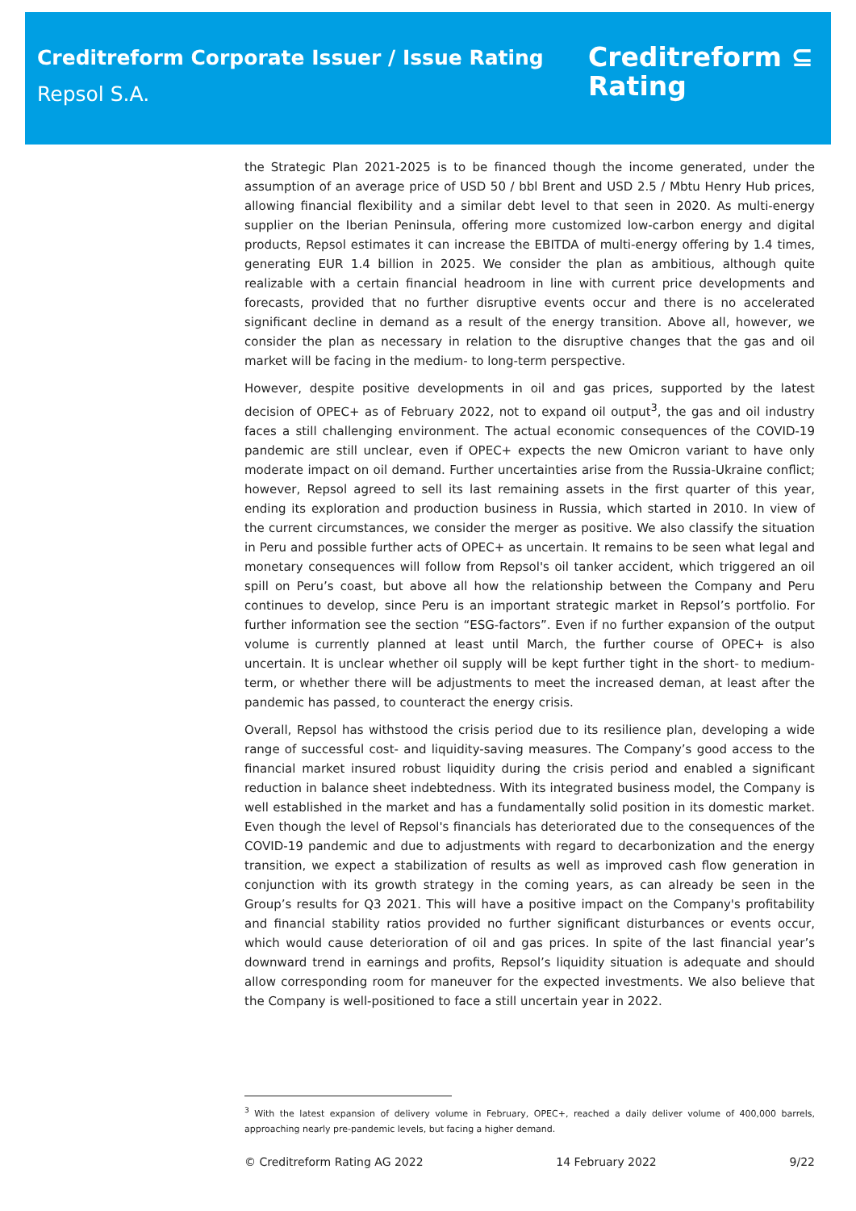Creditreform Corporate Issuer / Issue Rating
Repsol S.A.
Creditreform ⊆
Rating
the Strategic Plan 2021-2025 is to be financed though the income generated, under the assumption of an average price of USD 50 / bbl Brent and USD 2.5 / Mbtu Henry Hub prices, allowing financial flexibility and a similar debt level to that seen in 2020. As multi-energy supplier on the Iberian Peninsula, offering more customized low-carbon energy and digital products, Repsol estimates it can increase the EBITDA of multi-energy offering by 1.4 times, generating EUR 1.4 billion in 2025. We consider the plan as ambitious, although quite realizable with a certain financial headroom in line with current price developments and forecasts, provided that no further disruptive events occur and there is no accelerated significant decline in demand as a result of the energy transition. Above all, however, we consider the plan as necessary in relation to the disruptive changes that the gas and oil market will be facing in the medium- to long-term perspective.
However, despite positive developments in oil and gas prices, supported by the latest decision of OPEC+ as of February 2022, not to expand oil output<sup>3</sup>, the gas and oil industry faces a still challenging environment. The actual economic consequences of the COVID-19 pandemic are still unclear, even if OPEC+ expects the new Omicron variant to have only moderate impact on oil demand. Further uncertainties arise from the Russia-Ukraine conflict; however, Repsol agreed to sell its last remaining assets in the first quarter of this year, ending its exploration and production business in Russia, which started in 2010. In view of the current circumstances, we consider the merger as positive. We also classify the situation in Peru and possible further acts of OPEC+ as uncertain. It remains to be seen what legal and monetary consequences will follow from Repsol's oil tanker accident, which triggered an oil spill on Peru’s coast, but above all how the relationship between the Company and Peru continues to develop, since Peru is an important strategic market in Repsol’s portfolio. For further information see the section “ESG-factors”. Even if no further expansion of the output volume is currently planned at least until March, the further course of OPEC+ is also uncertain. It is unclear whether oil supply will be kept further tight in the short- to medium-term, or whether there will be adjustments to meet the increased deman, at least after the pandemic has passed, to counteract the energy crisis.
Overall, Repsol has withstood the crisis period due to its resilience plan, developing a wide range of successful cost- and liquidity-saving measures. The Company’s good access to the financial market insured robust liquidity during the crisis period and enabled a significant reduction in balance sheet indebtedness. With its integrated business model, the Company is well established in the market and has a fundamentally solid position in its domestic market. Even though the level of Repsol's financials has deteriorated due to the consequences of the COVID-19 pandemic and due to adjustments with regard to decarbonization and the energy transition, we expect a stabilization of results as well as improved cash flow generation in conjunction with its growth strategy in the coming years, as can already be seen in the Group’s results for Q3 2021. This will have a positive impact on the Company's profitability and financial stability ratios provided no further significant disturbances or events occur, which would cause deterioration of oil and gas prices. In spite of the last financial year’s downward trend in earnings and profits, Repsol’s liquidity situation is adequate and should allow corresponding room for maneuver for the expected investments. We also believe that the Company is well-positioned to face a still uncertain year in 2022.
<sup>3</sup> With the latest expansion of delivery volume in February, OPEC+, reached a daily deliver volume of 400,000 barrels, approaching nearly pre-pandemic levels, but facing a higher demand.
© Creditreform Rating AG 2022 14 February 2022 9/22